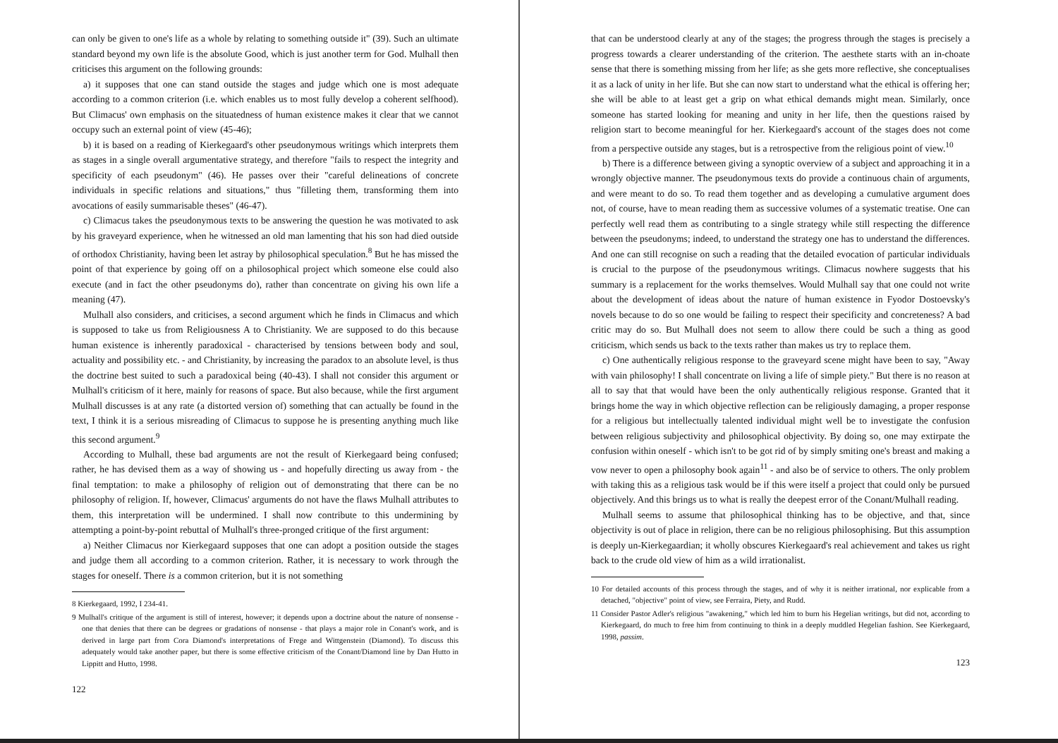can only be given to one's life as a whole by relating to something outside it" (39). Such an ultimate standard beyond my own life is the absolute Good, which is just another term for God. Mulhall then criticises this argument on the following grounds:
a) it supposes that one can stand outside the stages and judge which one is most adequate according to a common criterion (i.e. which enables us to most fully develop a coherent selfhood). But Climacus' own emphasis on the situatedness of human existence makes it clear that we cannot occupy such an external point of view (45-46);
b) it is based on a reading of Kierkegaard's other pseudonymous writings which interprets them as stages in a single overall argumentative strategy, and therefore "fails to respect the integrity and specificity of each pseudonym" (46). He passes over their "careful delineations of concrete individuals in specific relations and situations," thus "filleting them, transforming them into avocations of easily summarisable theses" (46-47).
c) Climacus takes the pseudonymous texts to be answering the question he was motivated to ask by his graveyard experience, when he witnessed an old man lamenting that his son had died outside of orthodox Christianity, having been let astray by philosophical speculation.<sup>8</sup> But he has missed the point of that experience by going off on a philosophical project which someone else could also execute (and in fact the other pseudonyms do), rather than concentrate on giving his own life a meaning (47).
Mulhall also considers, and criticises, a second argument which he finds in Climacus and which is supposed to take us from Religiousness A to Christianity. We are supposed to do this because human existence is inherently paradoxical - characterised by tensions between body and soul, actuality and possibility etc. - and Christianity, by increasing the paradox to an absolute level, is thus the doctrine best suited to such a paradoxical being (40-43). I shall not consider this argument or Mulhall's criticism of it here, mainly for reasons of space. But also because, while the first argument Mulhall discusses is at any rate (a distorted version of) something that can actually be found in the text, I think it is a serious misreading of Climacus to suppose he is presenting anything much like this second argument.<sup>9</sup>
According to Mulhall, these bad arguments are not the result of Kierkegaard being confused; rather, he has devised them as a way of showing us - and hopefully directing us away from - the final temptation: to make a philosophy of religion out of demonstrating that there can be no philosophy of religion. If, however, Climacus' arguments do not have the flaws Mulhall attributes to them, this interpretation will be undermined. I shall now contribute to this undermining by attempting a point-by-point rebuttal of Mulhall's three-pronged critique of the first argument:
a) Neither Climacus nor Kierkegaard supposes that one can adopt a position outside the stages and judge them all according to a common criterion. Rather, it is necessary to work through the stages for oneself. There is a common criterion, but it is not something
8 Kierkegaard, 1992, I 234-41.
9 Mulhall's critique of the argument is still of interest, however; it depends upon a doctrine about the nature of nonsense - one that denies that there can be degrees or gradations of nonsense - that plays a major role in Conant's work, and is derived in large part from Cora Diamond's interpretations of Frege and Wittgenstein (Diamond). To discuss this adequately would take another paper, but there is some effective criticism of the Conant/Diamond line by Dan Hutto in Lippitt and Hutto, 1998.
122
that can be understood clearly at any of the stages; the progress through the stages is precisely a progress towards a clearer understanding of the criterion. The aesthete starts with an in-choate sense that there is something missing from her life; as she gets more reflective, she conceptualises it as a lack of unity in her life. But she can now start to understand what the ethical is offering her; she will be able to at least get a grip on what ethical demands might mean. Similarly, once someone has started looking for meaning and unity in her life, then the questions raised by religion start to become meaningful for her. Kierkegaard's account of the stages does not come from a perspective outside any stages, but is a retrospective from the religious point of view.<sup>10</sup>
b) There is a difference between giving a synoptic overview of a subject and approaching it in a wrongly objective manner. The pseudonymous texts do provide a continuous chain of arguments, and were meant to do so. To read them together and as developing a cumulative argument does not, of course, have to mean reading them as successive volumes of a systematic treatise. One can perfectly well read them as contributing to a single strategy while still respecting the difference between the pseudonyms; indeed, to understand the strategy one has to understand the differences. And one can still recognise on such a reading that the detailed evocation of particular individuals is crucial to the purpose of the pseudonymous writings. Climacus nowhere suggests that his summary is a replacement for the works themselves. Would Mulhall say that one could not write about the development of ideas about the nature of human existence in Fyodor Dostoevsky's novels because to do so one would be failing to respect their specificity and concreteness? A bad critic may do so. But Mulhall does not seem to allow there could be such a thing as good criticism, which sends us back to the texts rather than makes us try to replace them.
c) One authentically religious response to the graveyard scene might have been to say, "Away with vain philosophy! I shall concentrate on living a life of simple piety." But there is no reason at all to say that that would have been the only authentically religious response. Granted that it brings home the way in which objective reflection can be religiously damaging, a proper response for a religious but intellectually talented individual might well be to investigate the confusion between religious subjectivity and philosophical objectivity. By doing so, one may extirpate the confusion within oneself - which isn't to be got rid of by simply smiting one's breast and making a vow never to open a philosophy book again<sup>11</sup> - and also be of service to others. The only problem with taking this as a religious task would be if this were itself a project that could only be pursued objectively. And this brings us to what is really the deepest error of the Conant/Mulhall reading.
Mulhall seems to assume that philosophical thinking has to be objective, and that, since objectivity is out of place in religion, there can be no religious philosophising. But this assumption is deeply un-Kierkegaardian; it wholly obscures Kierkegaard's real achievement and takes us right back to the crude old view of him as a wild irrationalist.
10 For detailed accounts of this process through the stages, and of why it is neither irrational, nor explicable from a detached, "objective" point of view, see Ferraira, Piety, and Rudd.
11 Consider Pastor Adler's religious "awakening," which led him to burn his Hegelian writings, but did not, according to Kierkegaard, do much to free him from continuing to think in a deeply muddled Hegelian fashion. See Kierkegaard, 1998, passim.
123